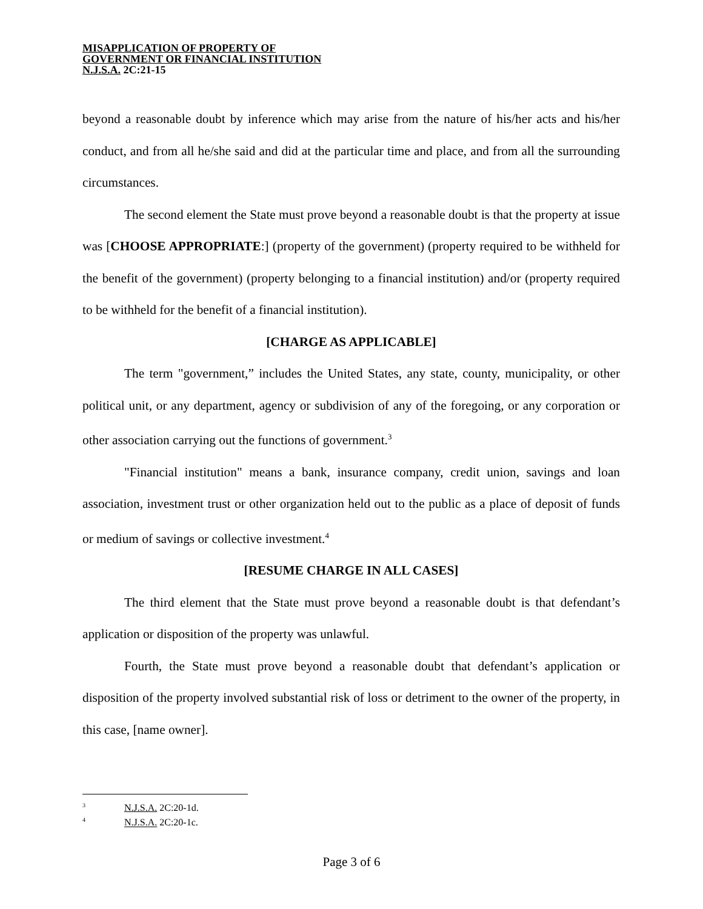MISAPPLICATION OF PROPERTY OF
GOVERNMENT OR FINANCIAL INSTITUTION
N.J.S.A. 2C:21-15
beyond a reasonable doubt by inference which may arise from the nature of his/her acts and his/her conduct, and from all he/she said and did at the particular time and place, and from all the surrounding circumstances.
The second element the State must prove beyond a reasonable doubt is that the property at issue was [CHOOSE APPROPRIATE:] (property of the government) (property required to be withheld for the benefit of the government) (property belonging to a financial institution) and/or (property required to be withheld for the benefit of a financial institution).
[CHARGE AS APPLICABLE]
The term "government,” includes the United States, any state, county, municipality, or other political unit, or any department, agency or subdivision of any of the foregoing, or any corporation or other association carrying out the functions of government.<sup>3</sup>
"Financial institution" means a bank, insurance company, credit union, savings and loan association, investment trust or other organization held out to the public as a place of deposit of funds or medium of savings or collective investment.<sup>4</sup>
[RESUME CHARGE IN ALL CASES]
The third element that the State must prove beyond a reasonable doubt is that defendant’s application or disposition of the property was unlawful.
Fourth, the State must prove beyond a reasonable doubt that defendant’s application or disposition of the property involved substantial risk of loss or detriment to the owner of the property, in this case, [name owner].
<sup>3</sup> N.J.S.A. 2C:20-1d.
<sup>4</sup> N.J.S.A. 2C:20-1c.
Page 3 of 6